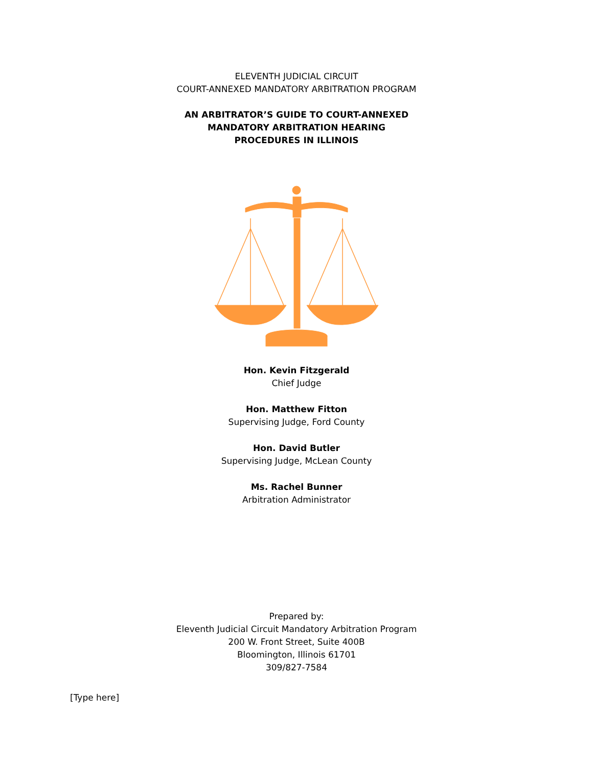ELEVENTH JUDICIAL CIRCUIT
COURT-ANNEXED MANDATORY ARBITRATION PROGRAM
AN ARBITRATOR’S GUIDE TO COURT-ANNEXED
MANDATORY ARBITRATION HEARING
PROCEDURES IN ILLINOIS
Hon. Kevin Fitzgerald
Chief Judge
Hon. Matthew Fitton
Supervising Judge, Ford County
Hon. David Butler
Supervising Judge, McLean County
Ms. Rachel Bunner
Arbitration Administrator
Prepared by:
Eleventh Judicial Circuit Mandatory Arbitration Program
200 W. Front Street, Suite 400B
Bloomington, Illinois 61701
309/827-7584
[Type here]